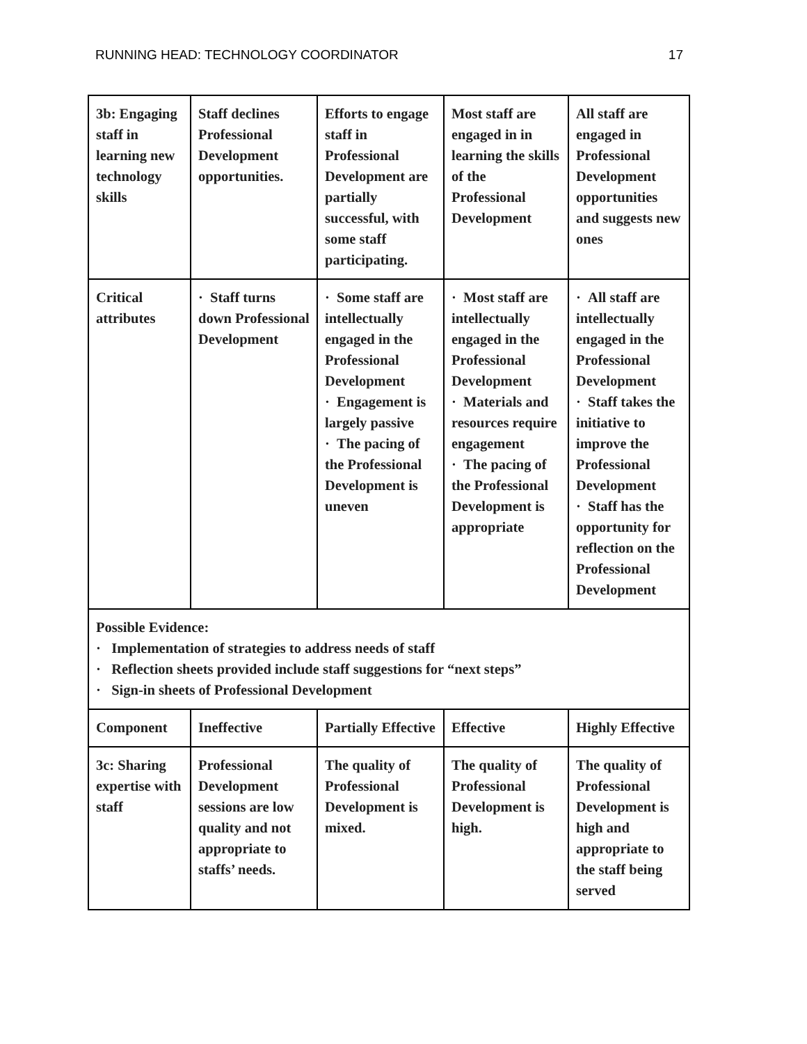RUNNING HEAD: TECHNOLOGY COORDINATOR 17
| 3b: Engaging staff in learning new technology skills | Staff declines Professional Development opportunities. | Efforts to engage staff in Professional Development are partially successful, with some staff participating. | Most staff are engaged in in learning the skills of the Professional Development | All staff are engaged in Professional Development opportunities and suggests new ones |
| Critical attributes | · Staff turns down Professional Development | · Some staff are intellectually engaged in the Professional Development · Engagement is largely passive · The pacing of the Professional Development is uneven | · Most staff are intellectually engaged in the Professional Development · Materials and resources require engagement · The pacing of the Professional Development is appropriate | · All staff are intellectually engaged in the Professional Development · Staff takes the initiative to improve the Professional Development · Staff has the opportunity for reflection on the Professional Development |
| Possible Evidence: · Implementation of strategies to address needs of staff · Reflection sheets provided include staff suggestions for “next steps” · Sign-in sheets of Professional Development | | | | |
| Component | Ineffective | Partially Effective | Effective | Highly Effective |
| 3c: Sharing expertise with staff | Professional Development sessions are low quality and not appropriate to staffs’ needs. | The quality of Professional Development is mixed. | The quality of Professional Development is high. | The quality of Professional Development is high and appropriate to the staff being served |